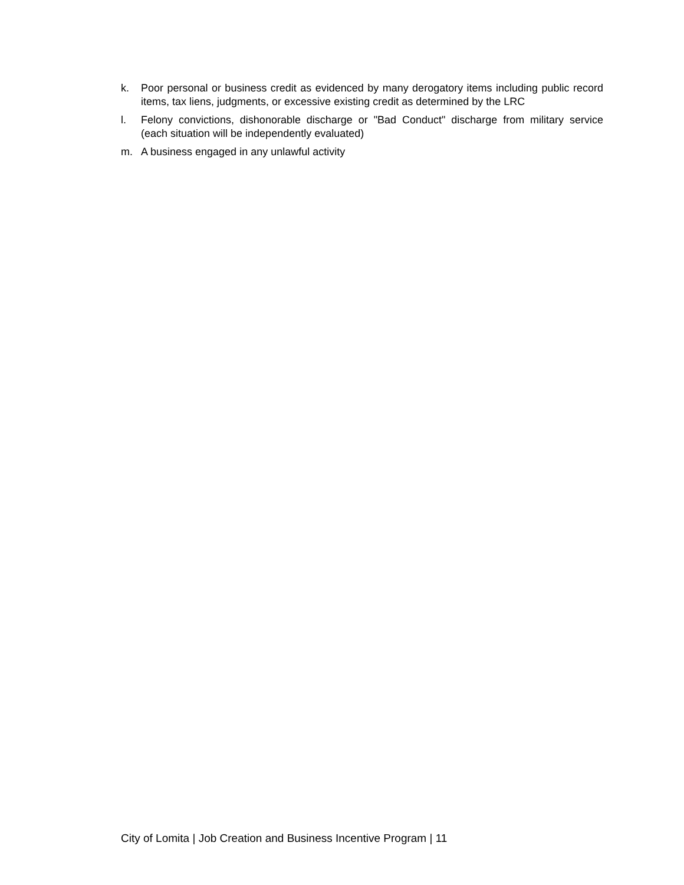k. Poor personal or business credit as evidenced by many derogatory items including public record items, tax liens, judgments, or excessive existing credit as determined by the LRC
l. Felony convictions, dishonorable discharge or "Bad Conduct" discharge from military service (each situation will be independently evaluated)
m. A business engaged in any unlawful activity
City of Lomita | Job Creation and Business Incentive Program | 11